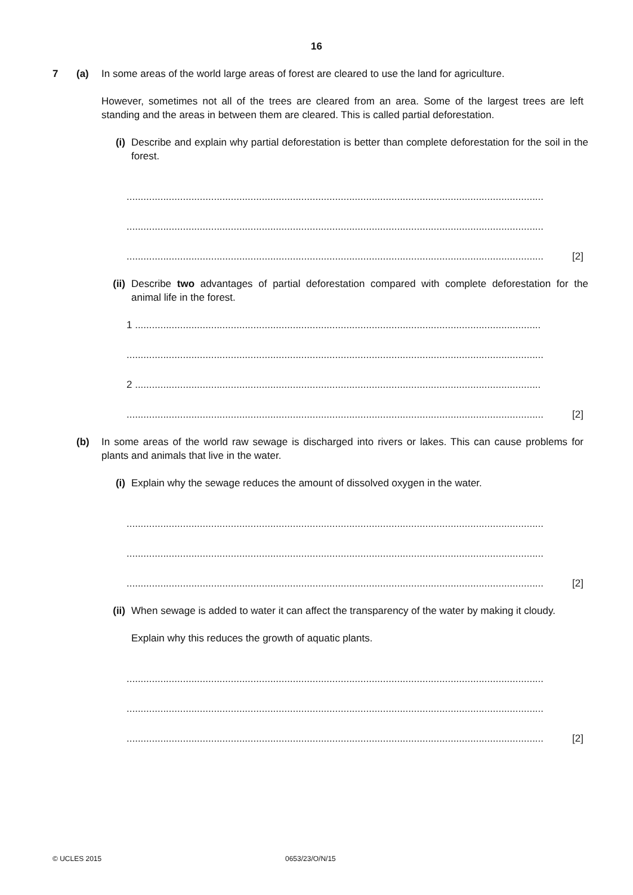16
7 (a) In some areas of the world large areas of forest are cleared to use the land for agriculture.
However, sometimes not all of the trees are cleared from an area. Some of the largest trees are left standing and the areas in between them are cleared. This is called partial deforestation.
(i) Describe and explain why partial deforestation is better than complete deforestation for the soil in the forest.
....................................................................................................................................................
....................................................................................................................................................
[2]....................................................................................................................................................
(ii)
Describe two advantages of partial deforestation compared with complete deforestation for the animal life in the forest.
1 ................................................................................................................................................
....................................................................................................................................................
2 ................................................................................................................................................
[2]....................................................................................................................................................
(b) In some areas of the world raw sewage is discharged into rivers or lakes. This can cause problems for plants and animals that live in the water.
(i) Explain why the sewage reduces the amount of dissolved oxygen in the water.
....................................................................................................................................................
....................................................................................................................................................
[2]....................................................................................................................................................
(ii)
When sewage is added to water it can affect the transparency of the water by making it cloudy.
Explain why this reduces the growth of aquatic plants.
....................................................................................................................................................
....................................................................................................................................................
[2]....................................................................................................................................................
© UCLES 2015 0653/23/O/N/15